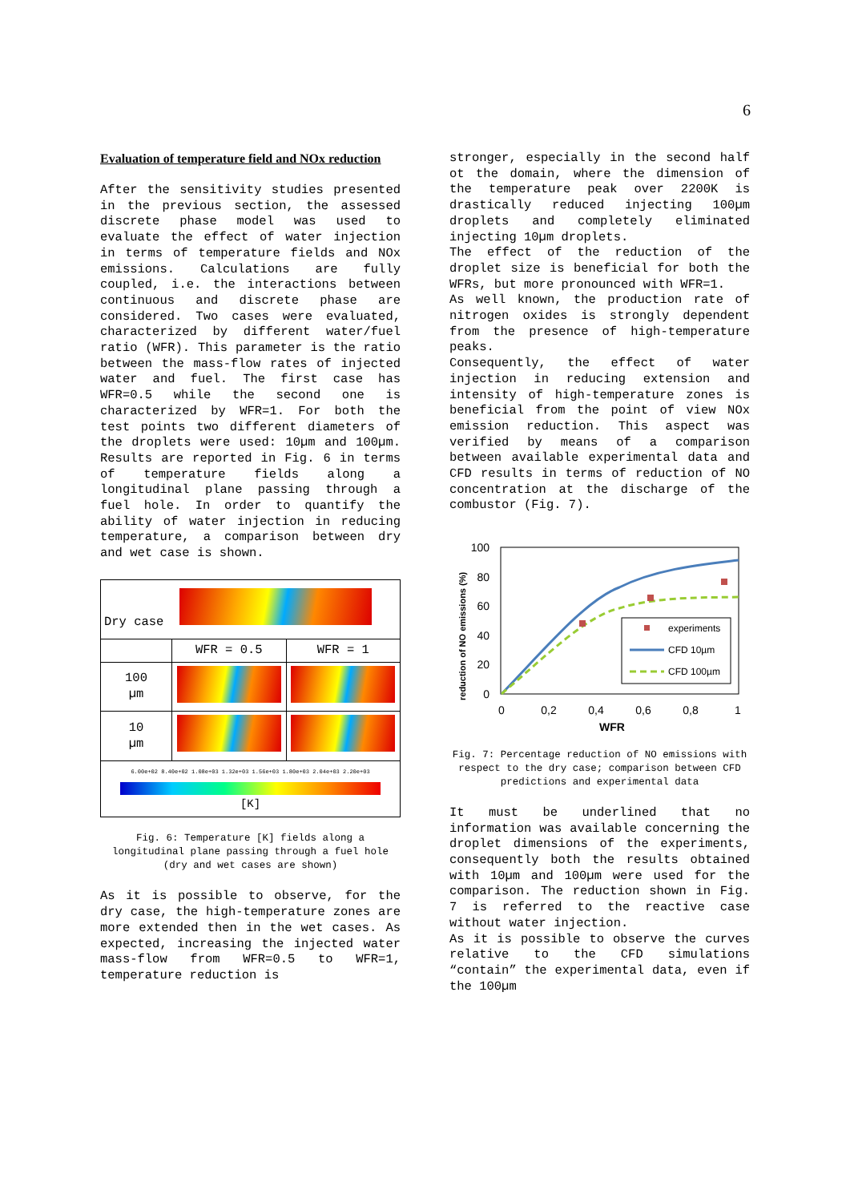6
Evaluation of temperature field and NOx reduction
After the sensitivity studies presented in the previous section, the assessed discrete phase model was used to evaluate the effect of water injection in terms of temperature fields and NOx emissions. Calculations are fully coupled, i.e. the interactions between continuous and discrete phase are considered. Two cases were evaluated, characterized by different water/fuel ratio (WFR). This parameter is the ratio between the mass-flow rates of injected water and fuel. The first case has WFR=0.5 while the second one is characterized by WFR=1. For both the test points two different diameters of the droplets were used: 10µm and 100µm. Results are reported in Fig. 6 in terms of temperature fields along a longitudinal plane passing through a fuel hole. In order to quantify the ability of water injection in reducing temperature, a comparison between dry and wet case is shown.
| Dry case | | |
| | WFR = 0.5 | WFR = 1 |
| 100 µm | | |
| 10 µm | | |
| 6.00e+02 8.40e+02 1.08e+03 1.32e+03 1.56e+03 1.80e+03 2.04e+03 2.20e+03 [K] | | |
Fig. 6: Temperature [K] fields along a longitudinal plane passing through a fuel hole (dry and wet cases are shown)
As it is possible to observe, for the dry case, the high-temperature zones are more extended then in the wet cases. As expected, increasing the injected water mass-flow from WFR=0.5 to WFR=1, temperature reduction is
stronger, especially in the second half ot the domain, where the dimension of the temperature peak over 2200K is drastically reduced injecting 100µm droplets and completely eliminated injecting 10µm droplets.
The effect of the reduction of the droplet size is beneficial for both the WFRs, but more pronounced with WFR=1.
As well known, the production rate of nitrogen oxides is strongly dependent from the presence of high-temperature peaks.
Consequently, the effect of water injection in reducing extension and intensity of high-temperature zones is beneficial from the point of view NOx emission reduction. This aspect was verified by means of a comparison between available experimental data and CFD results in terms of reduction of NO concentration at the discharge of the combustor (Fig. 7).
reduction of NO emissions (%)
100
80
60
40
20
0
0
0,2
0,4
0,6
0,8
1
WFR
experiments
CFD 10µm
CFD 100µm
Fig. 7: Percentage reduction of NO emissions with respect to the dry case; comparison between CFD predictions and experimental data
It must be underlined that no information was available concerning the droplet dimensions of the experiments, consequently both the results obtained with 10µm and 100µm were used for the comparison. The reduction shown in Fig. 7 is referred to the reactive case without water injection.
As it is possible to observe the curves relative to the CFD simulations “contain” the experimental data, even if the 100µm